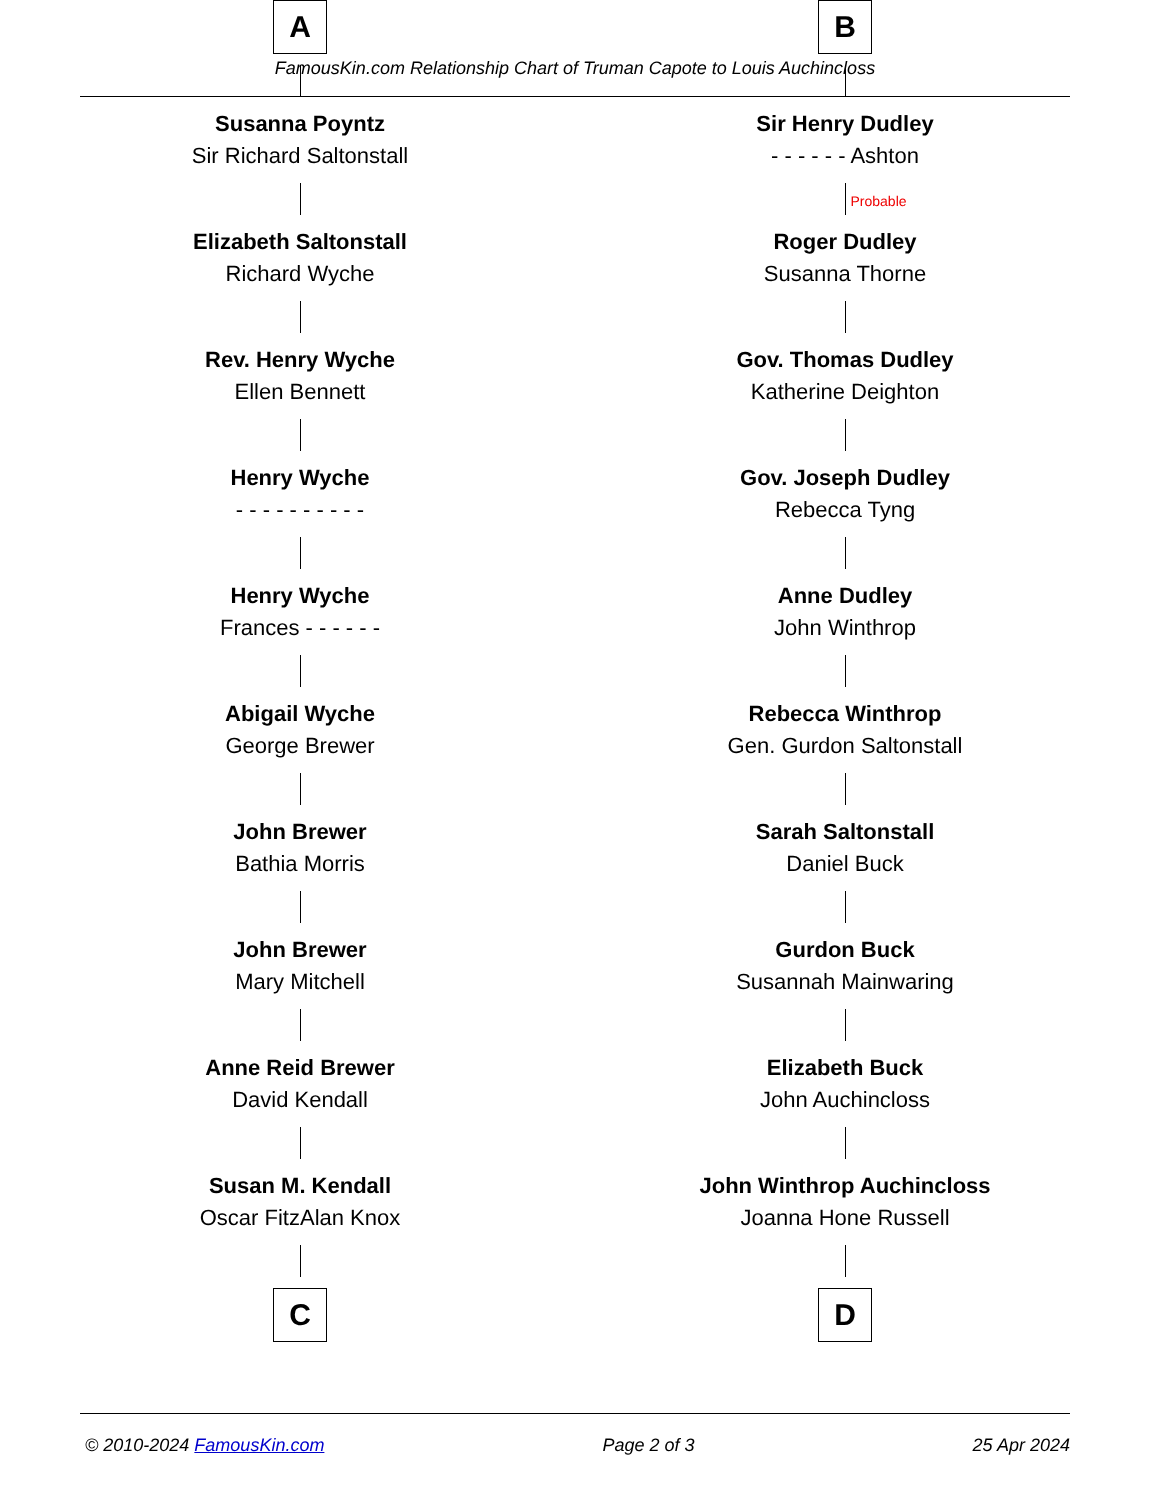FamousKin.com Relationship Chart of Truman Capote to Louis Auchincloss
A
Susanna Poyntz
Sir Richard Saltonstall
Elizabeth Saltonstall
Richard Wyche
Rev. Henry Wyche
Ellen Bennett
Henry Wyche
- - - - - - - - - -
Henry Wyche
Frances - - - - - -
Abigail Wyche
George Brewer
John Brewer
Bathia Morris
John Brewer
Mary Mitchell
Anne Reid Brewer
David Kendall
Susan M. Kendall
Oscar FitzAlan Knox
C
B
Sir Henry Dudley
- - - - - - Ashton
Probable
Roger Dudley
Susanna Thorne
Gov. Thomas Dudley
Katherine Deighton
Gov. Joseph Dudley
Rebecca Tyng
Anne Dudley
John Winthrop
Rebecca Winthrop
Gen. Gurdon Saltonstall
Sarah Saltonstall
Daniel Buck
Gurdon Buck
Susannah Mainwaring
Elizabeth Buck
John Auchincloss
John Winthrop Auchincloss
Joanna Hone Russell
D
© 2010-2024 FamousKin.com Page 2 of 3 25 Apr 2024